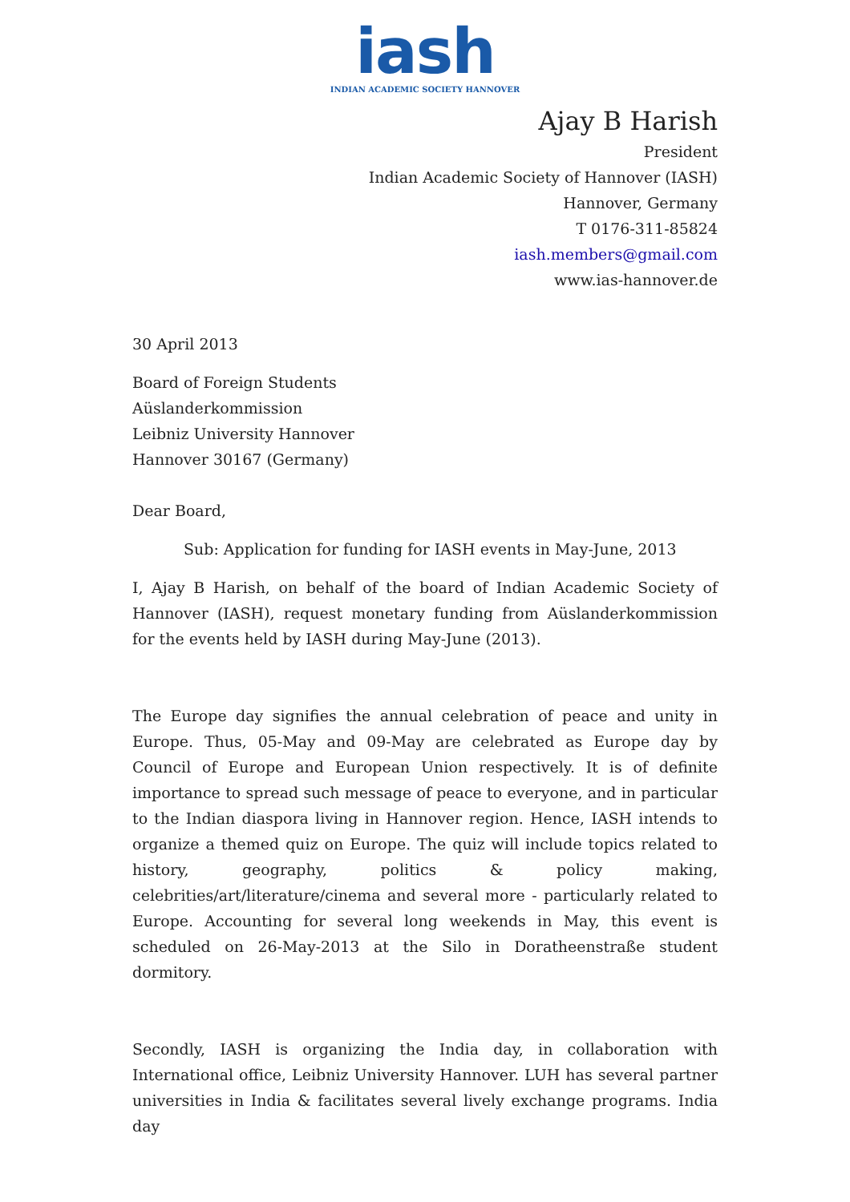iash
INDIAN ACADEMIC SOCIETY HANNOVER
Ajay B Harish
President
Indian Academic Society of Hannover (IASH)
Hannover, Germany
T 0176-311-85824
iash.members@gmail.com
www.ias-hannover.de
30 April 2013
Board of Foreign Students
Aüslanderkommission
Leibniz University Hannover
Hannover 30167 (Germany)
Dear Board,
Sub: Application for funding for IASH events in May-June, 2013
I, Ajay B Harish, on behalf of the board of Indian Academic Society of Hannover (IASH), request monetary funding from Aüslanderkommission for the events held by IASH during May-June (2013).
The Europe day signifies the annual celebration of peace and unity in Europe. Thus, 05-May and 09-May are celebrated as Europe day by Council of Europe and European Union respectively. It is of definite importance to spread such message of peace to everyone, and in particular to the Indian diaspora living in Hannover region. Hence, IASH intends to organize a themed quiz on Europe. The quiz will include topics related to history, geography, politics & policy making, celebrities/art/literature/cinema and several more - particularly related to Europe. Accounting for several long weekends in May, this event is scheduled on 26-May-2013 at the Silo in Doratheenstraße student dormitory.
Secondly, IASH is organizing the India day, in collaboration with International office, Leibniz University Hannover. LUH has several partner universities in India & facilitates several lively exchange programs. India day